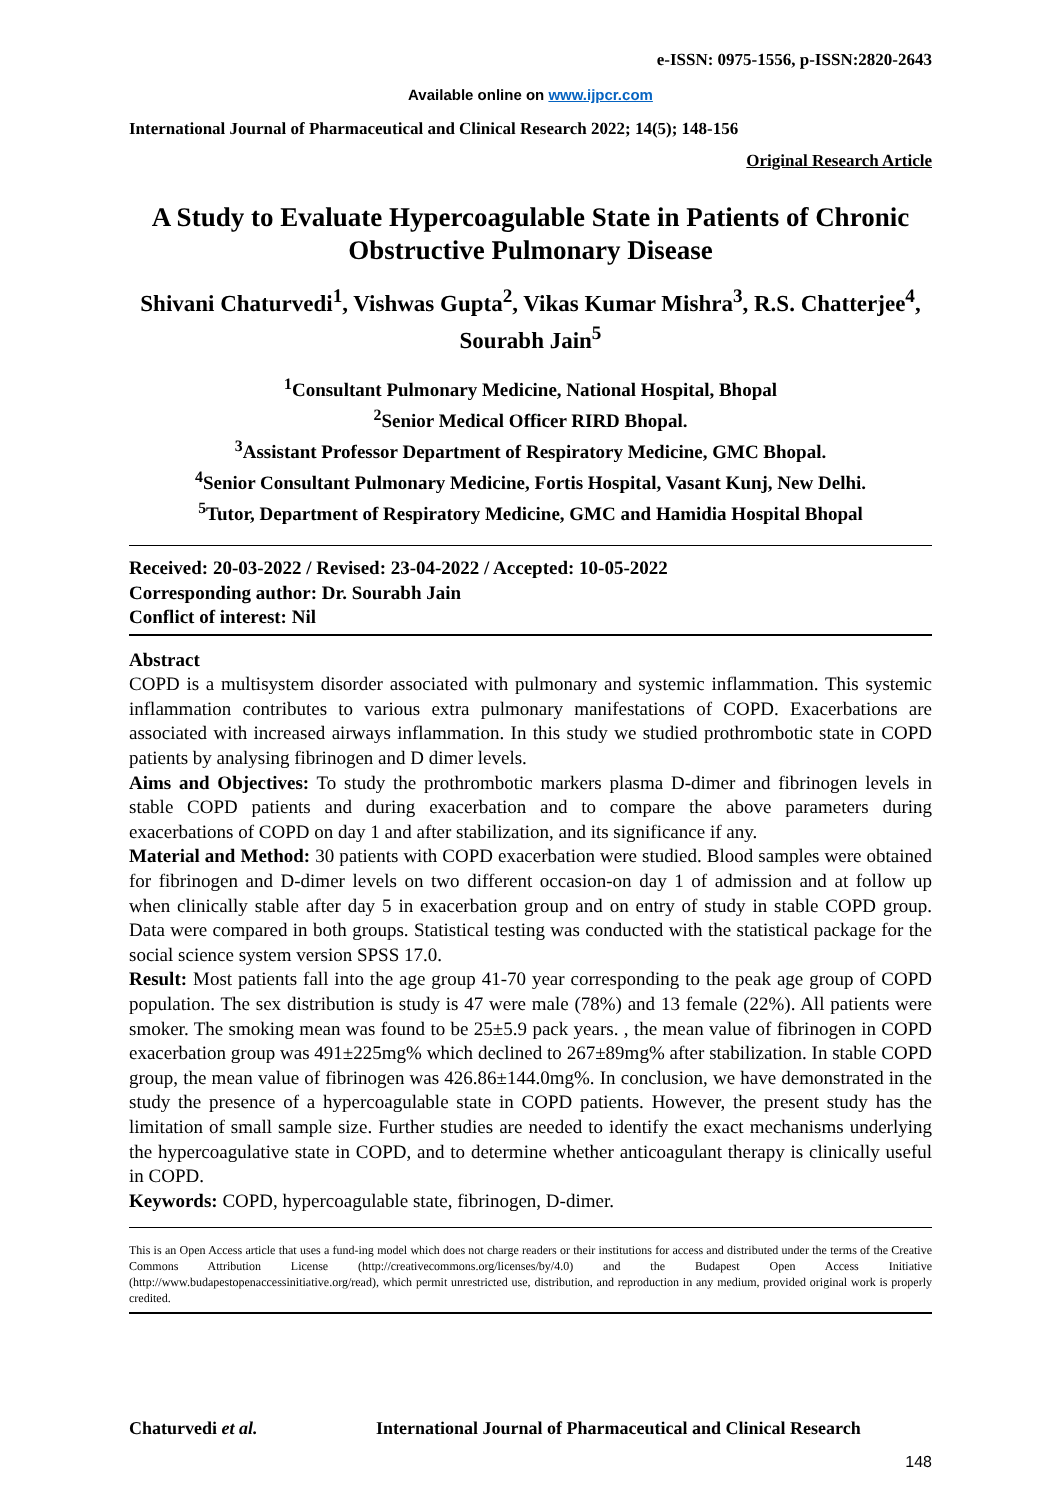e-ISSN: 0975-1556, p-ISSN:2820-2643
Available online on www.ijpcr.com
International Journal of Pharmaceutical and Clinical Research 2022; 14(5); 148-156
Original Research Article
A Study to Evaluate Hypercoagulable State in Patients of Chronic Obstructive Pulmonary Disease
Shivani Chaturvedi<sup>1</sup>, Vishwas Gupta<sup>2</sup>, Vikas Kumar Mishra<sup>3</sup>, R.S. Chatterjee<sup>4</sup>, Sourabh Jain<sup>5</sup>
<sup>1</sup> Consultant Pulmonary Medicine, National Hospital, Bhopal
<sup>2</sup> Senior Medical Officer RIRD Bhopal.
<sup>3</sup> Assistant Professor Department of Respiratory Medicine, GMC Bhopal.
<sup>4</sup> Senior Consultant Pulmonary Medicine, Fortis Hospital, Vasant Kunj, New Delhi.
<sup>5</sup> Tutor, Department of Respiratory Medicine, GMC and Hamidia Hospital Bhopal
Received: 20-03-2022 / Revised: 23-04-2022 / Accepted: 10-05-2022
Corresponding author: Dr. Sourabh Jain
Conflict of interest: Nil
Abstract
COPD is a multisystem disorder associated with pulmonary and systemic inflammation. This systemic inflammation contributes to various extra pulmonary manifestations of COPD. Exacerbations are associated with increased airways inflammation. In this study we studied prothrombotic state in COPD patients by analysing fibrinogen and D dimer levels.
Aims and Objectives: To study the prothrombotic markers plasma D-dimer and fibrinogen levels in stable COPD patients and during exacerbation and to compare the above parameters during exacerbations of COPD on day 1 and after stabilization, and its significance if any.
Material and Method: 30 patients with COPD exacerbation were studied. Blood samples were obtained for fibrinogen and D-dimer levels on two different occasion-on day 1 of admission and at follow up when clinically stable after day 5 in exacerbation group and on entry of study in stable COPD group. Data were compared in both groups. Statistical testing was conducted with the statistical package for the social science system version SPSS 17.0.
Result: Most patients fall into the age group 41-70 year corresponding to the peak age group of COPD population. The sex distribution is study is 47 were male (78%) and 13 female (22%). All patients were smoker. The smoking mean was found to be 25±5.9 pack years. , the mean value of fibrinogen in COPD exacerbation group was 491±225mg% which declined to 267±89mg% after stabilization. In stable COPD group, the mean value of fibrinogen was 426.86±144.0mg%. In conclusion, we have demonstrated in the study the presence of a hypercoagulable state in COPD patients. However, the present study has the limitation of small sample size. Further studies are needed to identify the exact mechanisms underlying the hypercoagulative state in COPD, and to determine whether anticoagulant therapy is clinically useful in COPD.
Keywords: COPD, hypercoagulable state, fibrinogen, D-dimer.
This is an Open Access article that uses a fund-ing model which does not charge readers or their institutions for access and distributed under the terms of the Creative Commons Attribution License (http://creativecommons.org/licenses/by/4.0) and the Budapest Open Access Initiative (http://www.budapestopenaccessinitiative.org/read), which permit unrestricted use, distribution, and reproduction in any medium, provided original work is properly credited.
Chaturvedi et al. International Journal of Pharmaceutical and Clinical Research
148